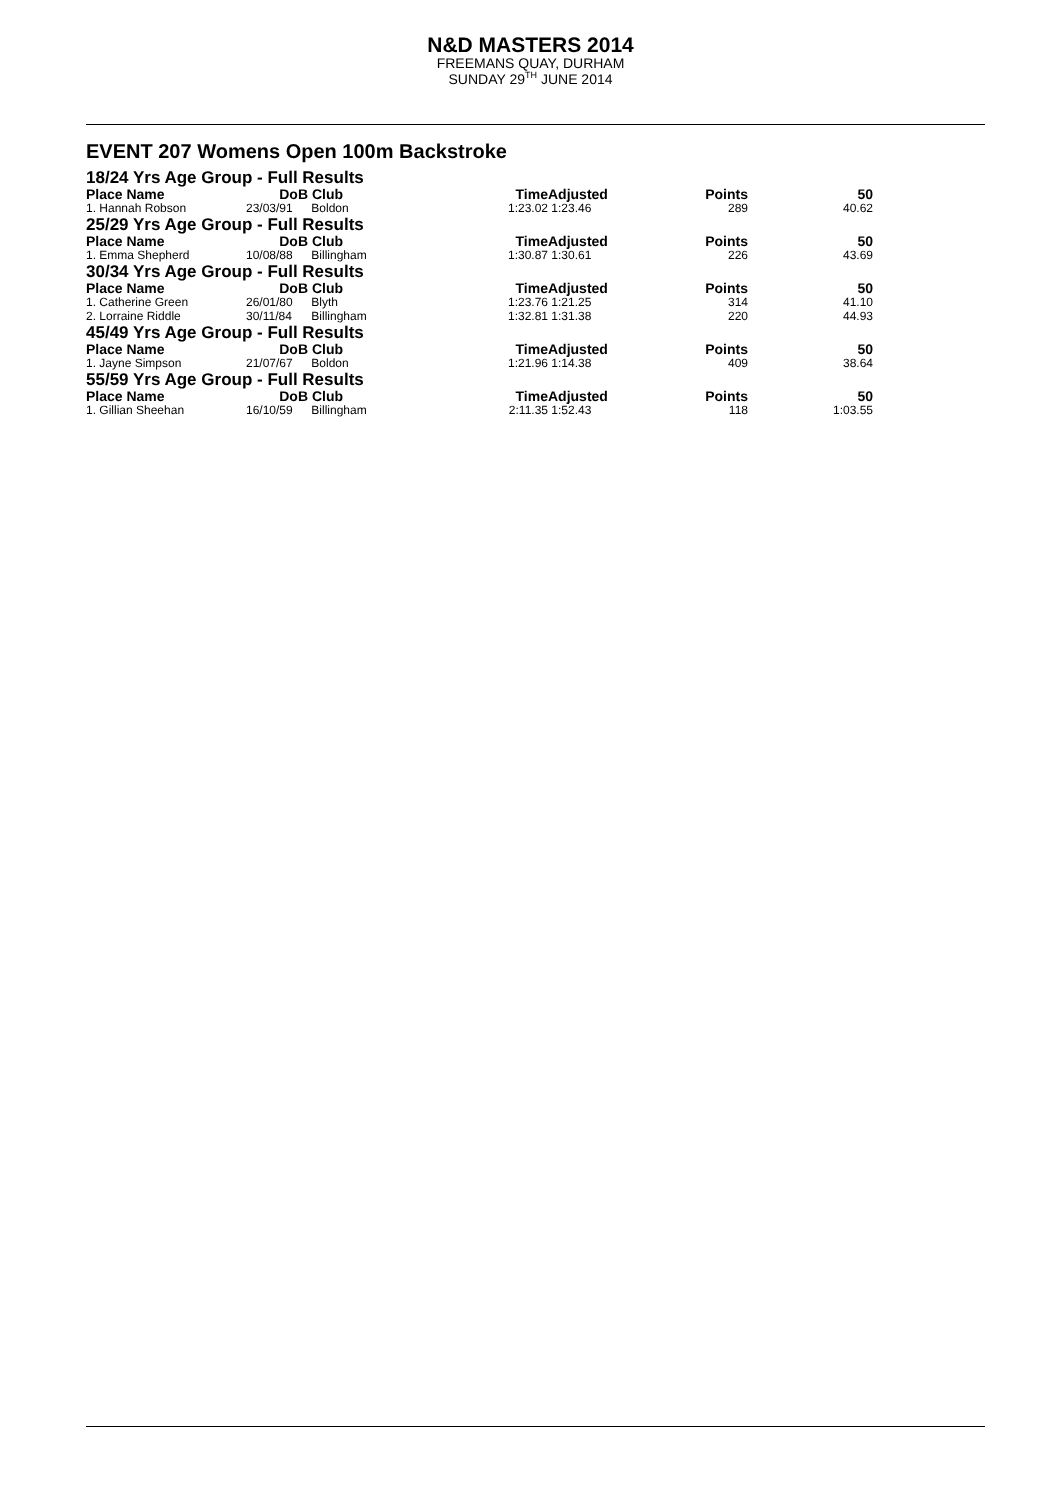N&D MASTERS 2014
FREEMANS QUAY, DURHAM
SUNDAY 29<sup>TH</sup> JUNE 2014
EVENT 207 Womens Open 100m Backstroke
| 18/24 Yrs Age Group - Full Results | | | | | | |
| Place Name | DoB | Club | Time | Adjusted | Points | 50 |
| 1. Hannah Robson | 23/03/91 | Boldon | 1:23.02 | 1:23.46 | 289 | 40.62 |
| 25/29 Yrs Age Group - Full Results | | | | | | |
| Place Name | DoB | Club | Time | Adjusted | Points | 50 |
| 1. Emma Shepherd | 10/08/88 | Billingham | 1:30.87 | 1:30.61 | 226 | 43.69 |
| 30/34 Yrs Age Group - Full Results | | | | | | |
| Place Name | DoB | Club | Time | Adjusted | Points | 50 |
| 1. Catherine Green | 26/01/80 | Blyth | 1:23.76 | 1:21.25 | 314 | 41.10 |
| 2. Lorraine Riddle | 30/11/84 | Billingham | 1:32.81 | 1:31.38 | 220 | 44.93 |
| 45/49 Yrs Age Group - Full Results | | | | | | |
| Place Name | DoB | Club | Time | Adjusted | Points | 50 |
| 1. Jayne Simpson | 21/07/67 | Boldon | 1:21.96 | 1:14.38 | 409 | 38.64 |
| 55/59 Yrs Age Group - Full Results | | | | | | |
| Place Name | DoB | Club | Time | Adjusted | Points | 50 |
| 1. Gillian Sheehan | 16/10/59 | Billingham | 2:11.35 | 1:52.43 | 118 | 1:03.55 |